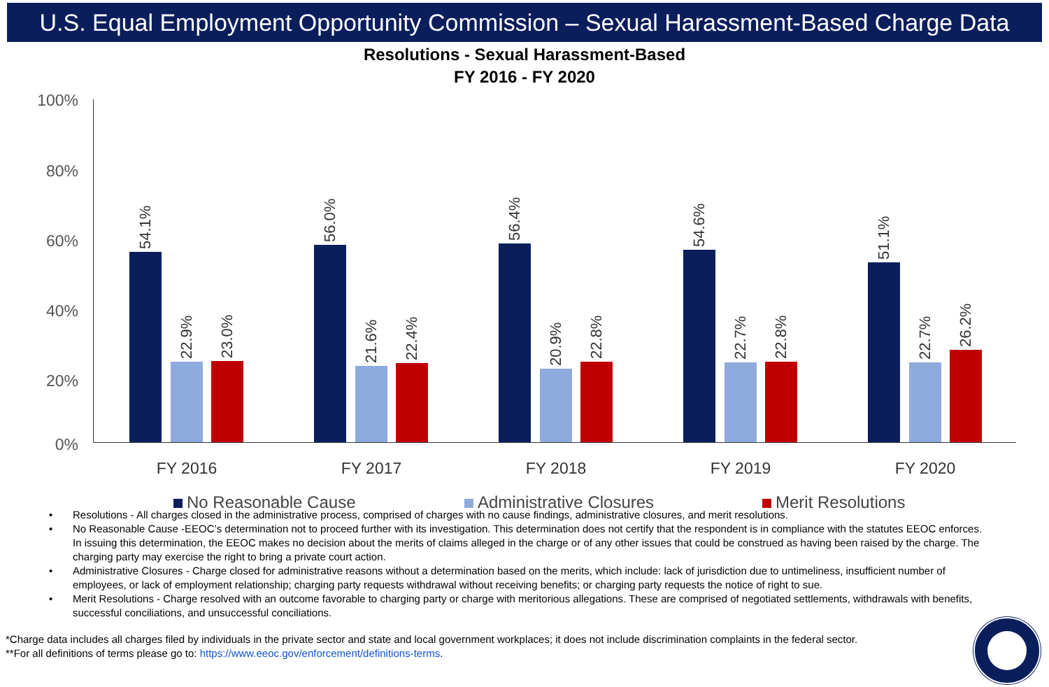U.S. Equal Employment Opportunity Commission – Sexual Harassment-Based Charge Data
Resolutions - Sexual Harassment-Based
FY 2016 - FY 2020
100%
80%
60%
40%
20%
0%
54.1%
22.9%
23.0%
56.0%
21.6%
22.4%
56.4%
20.9%
22.8%
54.6%
22.7%
22.8%
51.1%
22.7%
26.2%
FY 2016 FY 2017 FY 2018 FY 2019 FY 2020
No Reasonable Cause Administrative Closures Merit Resolutions
• Resolutions - All charges closed in the administrative process, comprised of charges with no cause findings, administrative closures, and merit resolutions.
• No Reasonable Cause -EEOC’s determination not to proceed further with its investigation. This determination does not certify that the respondent is in compliance with the statutes EEOC enforces. In issuing this determination, the EEOC makes no decision about the merits of claims alleged in the charge or of any other issues that could be construed as having been raised by the charge. The charging party may exercise the right to bring a private court action.
• Administrative Closures - Charge closed for administrative reasons without a determination based on the merits, which include: lack of jurisdiction due to untimeliness, insufficient number of employees, or lack of employment relationship; charging party requests withdrawal without receiving benefits; or charging party requests the notice of right to sue.
• Merit Resolutions - Charge resolved with an outcome favorable to charging party or charge with meritorious allegations. These are comprised of negotiated settlements, withdrawals with benefits, successful conciliations, and unsuccessful conciliations.
*Charge data includes all charges filed by individuals in the private sector and state and local government workplaces; it does not include discrimination complaints in the federal sector.
**For all definitions of terms please go to: https://www.eeoc.gov/enforcement/definitions-terms.